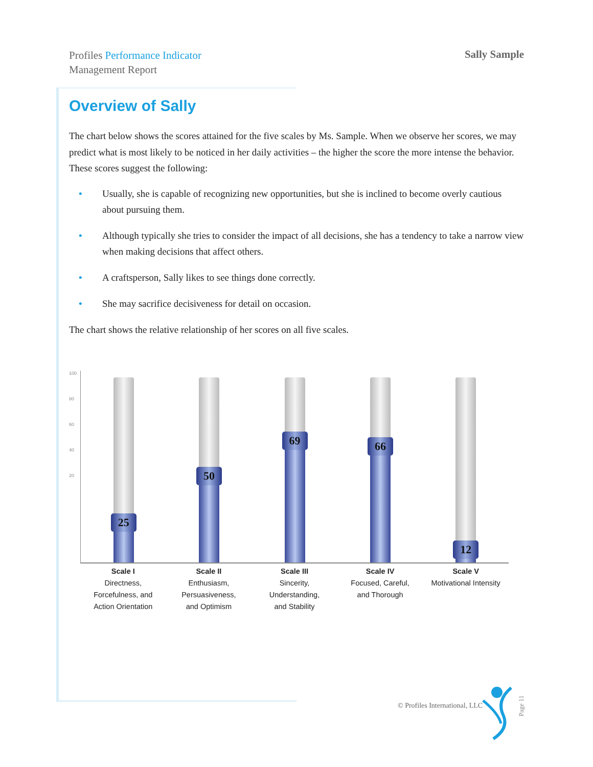Profiles Performance Indicator
Management Report
Sally Sample
Overview of Sally
The chart below shows the scores attained for the five scales by Ms. Sample. When we observe her scores, we may predict what is most likely to be noticed in her daily activities – the higher the score the more intense the behavior. These scores suggest the following:
• Usually, she is capable of recognizing new opportunities, but she is inclined to become overly cautious about pursuing them.
• Although typically she tries to consider the impact of all decisions, she has a tendency to take a narrow view when making decisions that affect others.
• A craftsperson, Sally likes to see things done correctly.
• She may sacrifice decisiveness for detail on occasion.
The chart shows the relative relationship of her scores on all five scales.
100
80
60
40
20
25
50
69
66
12
Scale I
Directness,
Forcefulness, and
Action Orientation
Scale II
Enthusiasm,
Persuasiveness,
and Optimism
Scale III
Sincerity,
Understanding,
and Stability
Scale IV
Focused, Careful,
and Thorough
Scale V
Motivational Intensity
© Profiles International, LLC
Page 11